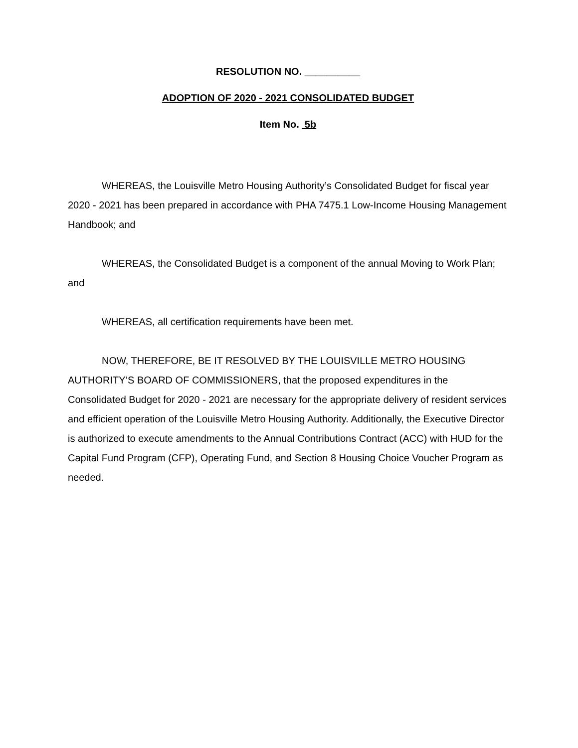RESOLUTION NO. __________
ADOPTION OF 2020 - 2021 CONSOLIDATED BUDGET
Item No. 5b
WHEREAS, the Louisville Metro Housing Authority’s Consolidated Budget for fiscal year 2020 - 2021 has been prepared in accordance with PHA 7475.1 Low-Income Housing Management Handbook; and
WHEREAS, the Consolidated Budget is a component of the annual Moving to Work Plan; and
WHEREAS, all certification requirements have been met.
NOW, THEREFORE, BE IT RESOLVED BY THE LOUISVILLE METRO HOUSING AUTHORITY’S BOARD OF COMMISSIONERS, that the proposed expenditures in the Consolidated Budget for 2020 - 2021 are necessary for the appropriate delivery of resident services and efficient operation of the Louisville Metro Housing Authority. Additionally, the Executive Director is authorized to execute amendments to the Annual Contributions Contract (ACC) with HUD for the Capital Fund Program (CFP), Operating Fund, and Section 8 Housing Choice Voucher Program as needed.